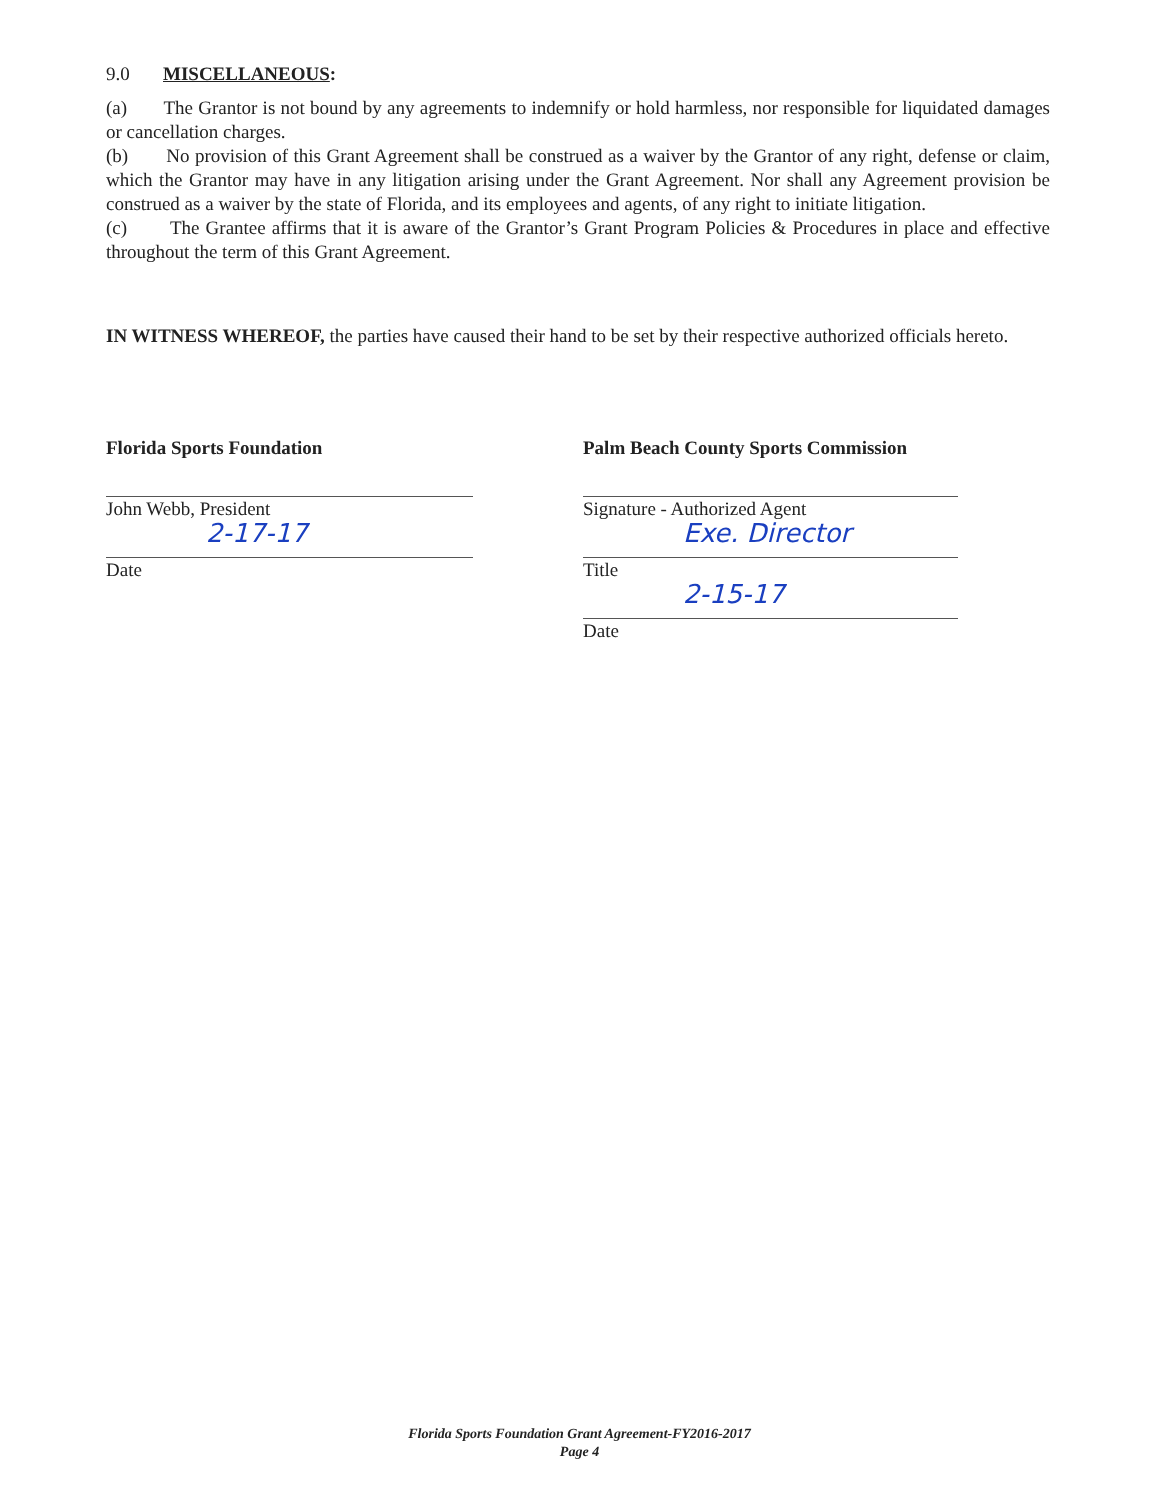9.0 MISCELLANEOUS:
(a) The Grantor is not bound by any agreements to indemnify or hold harmless, nor responsible for liquidated damages or cancellation charges.
(b) No provision of this Grant Agreement shall be construed as a waiver by the Grantor of any right, defense or claim, which the Grantor may have in any litigation arising under the Grant Agreement. Nor shall any Agreement provision be construed as a waiver by the state of Florida, and its employees and agents, of any right to initiate litigation.
(c) The Grantee affirms that it is aware of the Grantor’s Grant Program Policies & Procedures in place and effective throughout the term of this Grant Agreement.
IN WITNESS WHEREOF, the parties have caused their hand to be set by their respective authorized officials hereto.
Florida Sports Foundation
John Webb, President
2-17-17
Date
Palm Beach County Sports Commission
Signature - Authorized Agent
Exe. Director
Title
2-15-17
Date
Florida Sports Foundation Grant Agreement-FY2016-2017
Page 4